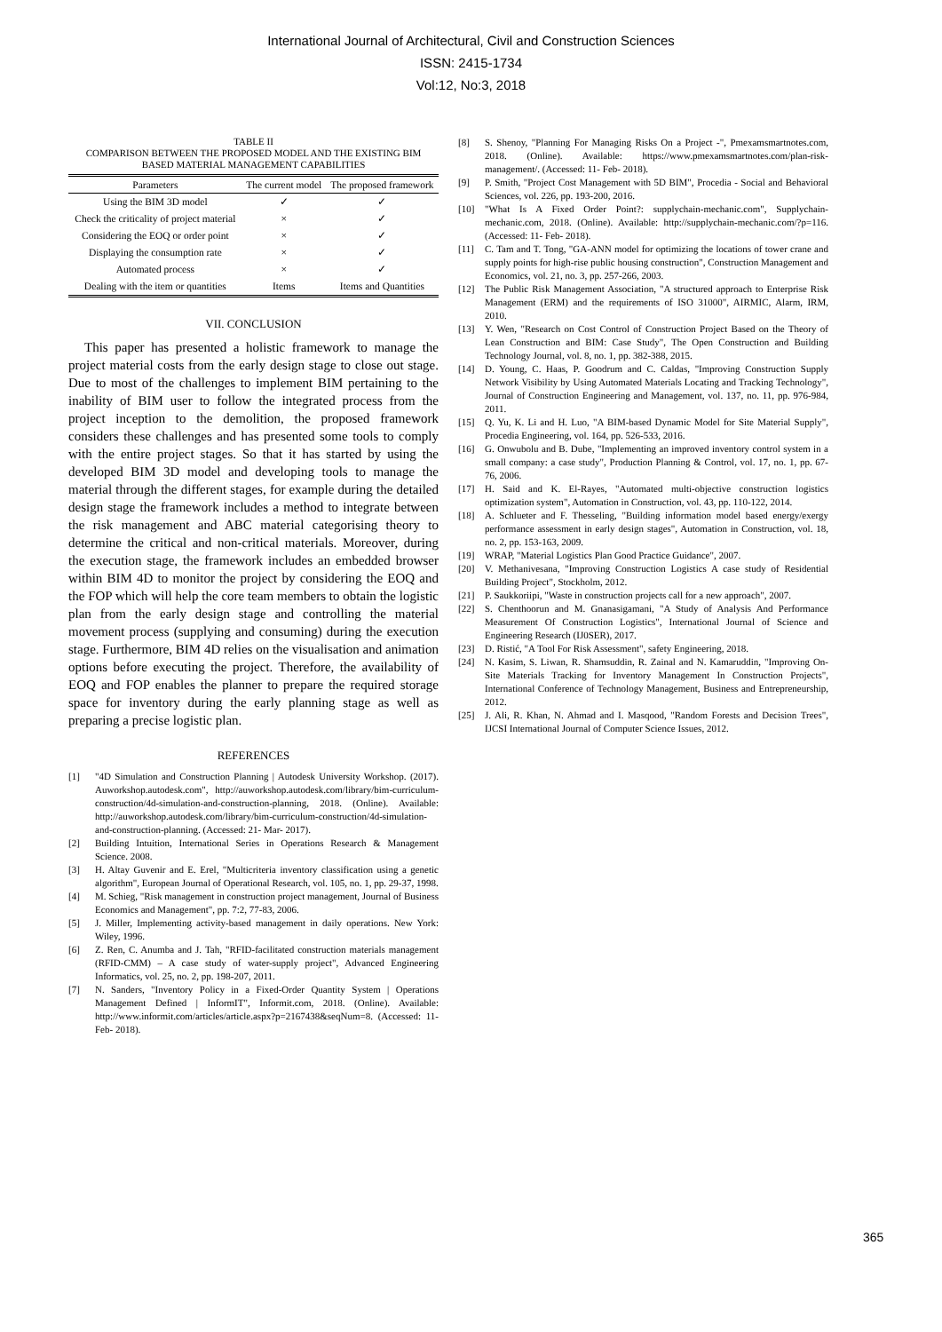International Journal of Architectural, Civil and Construction Sciences
ISSN: 2415-1734
Vol:12, No:3, 2018
TABLE II
COMPARISON BETWEEN THE PROPOSED MODEL AND THE EXISTING BIM
BASED MATERIAL MANAGEMENT CAPABILITIES
| Parameters | The current model | The proposed framework |
| --- | --- | --- |
| Using the BIM 3D model | ✓ | ✓ |
| Check the criticality of project material | × | ✓ |
| Considering the EOQ or order point | × | ✓ |
| Displaying the consumption rate | × | ✓ |
| Automated process | × | ✓ |
| Dealing with the item or quantities | Items | Items and Quantities |
VII. CONCLUSION
This paper has presented a holistic framework to manage the project material costs from the early design stage to close out stage. Due to most of the challenges to implement BIM pertaining to the inability of BIM user to follow the integrated process from the project inception to the demolition, the proposed framework considers these challenges and has presented some tools to comply with the entire project stages. So that it has started by using the developed BIM 3D model and developing tools to manage the material through the different stages, for example during the detailed design stage the framework includes a method to integrate between the risk management and ABC material categorising theory to determine the critical and non-critical materials. Moreover, during the execution stage, the framework includes an embedded browser within BIM 4D to monitor the project by considering the EOQ and the FOP which will help the core team members to obtain the logistic plan from the early design stage and controlling the material movement process (supplying and consuming) during the execution stage. Furthermore, BIM 4D relies on the visualisation and animation options before executing the project. Therefore, the availability of EOQ and FOP enables the planner to prepare the required storage space for inventory during the early planning stage as well as preparing a precise logistic plan.
REFERENCES
[1] "4D Simulation and Construction Planning | Autodesk University Workshop. (2017). Auworkshop.autodesk.com", http://auworkshop.autodesk.com/library/bim-curriculum-construction/4d-simulation-and-construction-planning, 2018. (Online). Available: http://auworkshop.autodesk.com/library/bim-curriculum-construction/4d-simulation-and-construction-planning. (Accessed: 21- Mar- 2017).
[2] Building Intuition, International Series in Operations Research & Management Science. 2008.
[3] H. Altay Guvenir and E. Erel, "Multicriteria inventory classification using a genetic algorithm", European Journal of Operational Research, vol. 105, no. 1, pp. 29-37, 1998.
[4] M. Schieg, "Risk management in construction project management, Journal of Business Economics and Management", pp. 7:2, 77-83, 2006.
[5] J. Miller, Implementing activity-based management in daily operations. New York: Wiley, 1996.
[6] Z. Ren, C. Anumba and J. Tah, "RFID-facilitated construction materials management (RFID-CMM) – A case study of water-supply project", Advanced Engineering Informatics, vol. 25, no. 2, pp. 198-207, 2011.
[7] N. Sanders, "Inventory Policy in a Fixed-Order Quantity System | Operations Management Defined | InformIT", Informit.com, 2018. (Online). Available: http://www.informit.com/articles/article.aspx?p=2167438&seqNum=8. (Accessed: 11- Feb- 2018).
[8] S. Shenoy, "Planning For Managing Risks On a Project -", Pmexamsmartnotes.com, 2018. (Online). Available: https://www.pmexamsmartnotes.com/plan-risk-management/. (Accessed: 11- Feb- 2018).
[9] P. Smith, "Project Cost Management with 5D BIM", Procedia - Social and Behavioral Sciences, vol. 226, pp. 193-200, 2016.
[10] "What Is A Fixed Order Point?: supplychain-mechanic.com", Supplychain-mechanic.com, 2018. (Online). Available: http://supplychain-mechanic.com/?p=116. (Accessed: 11- Feb- 2018).
[11] C. Tam and T. Tong, "GA-ANN model for optimizing the locations of tower crane and supply points for high-rise public housing construction", Construction Management and Economics, vol. 21, no. 3, pp. 257-266, 2003.
[12] The Public Risk Management Association, "A structured approach to Enterprise Risk Management (ERM) and the requirements of ISO 31000", AIRMIC, Alarm, IRM, 2010.
[13] Y. Wen, "Research on Cost Control of Construction Project Based on the Theory of Lean Construction and BIM: Case Study", The Open Construction and Building Technology Journal, vol. 8, no. 1, pp. 382-388, 2015.
[14] D. Young, C. Haas, P. Goodrum and C. Caldas, "Improving Construction Supply Network Visibility by Using Automated Materials Locating and Tracking Technology", Journal of Construction Engineering and Management, vol. 137, no. 11, pp. 976-984, 2011.
[15] Q. Yu, K. Li and H. Luo, "A BIM-based Dynamic Model for Site Material Supply", Procedia Engineering, vol. 164, pp. 526-533, 2016.
[16] G. Onwubolu and B. Dube, "Implementing an improved inventory control system in a small company: a case study", Production Planning & Control, vol. 17, no. 1, pp. 67-76, 2006.
[17] H. Said and K. El-Rayes, "Automated multi-objective construction logistics optimization system", Automation in Construction, vol. 43, pp. 110-122, 2014.
[18] A. Schlueter and F. Thesseling, "Building information model based energy/exergy performance assessment in early design stages", Automation in Construction, vol. 18, no. 2, pp. 153-163, 2009.
[19] WRAP, "Material Logistics Plan Good Practice Guidance", 2007.
[20] V. Methanivesana, "Improving Construction Logistics A case study of Residential Building Project", Stockholm, 2012.
[21] P. Saukkoriipi, "Waste in construction projects call for a new approach", 2007.
[22] S. Chenthoorun and M. Gnanasigamani, "A Study of Analysis And Performance Measurement Of Construction Logistics", International Journal of Science and Engineering Research (IJ0SER), 2017.
[23] D. Ristić, "A Tool For Risk Assessment", safety Engineering, 2018.
[24] N. Kasim, S. Liwan, R. Shamsuddin, R. Zainal and N. Kamaruddin, "Improving On-Site Materials Tracking for Inventory Management In Construction Projects", International Conference of Technology Management, Business and Entrepreneurship, 2012.
[25] J. Ali, R. Khan, N. Ahmad and I. Masqood, "Random Forests and Decision Trees", IJCSI International Journal of Computer Science Issues, 2012.
365